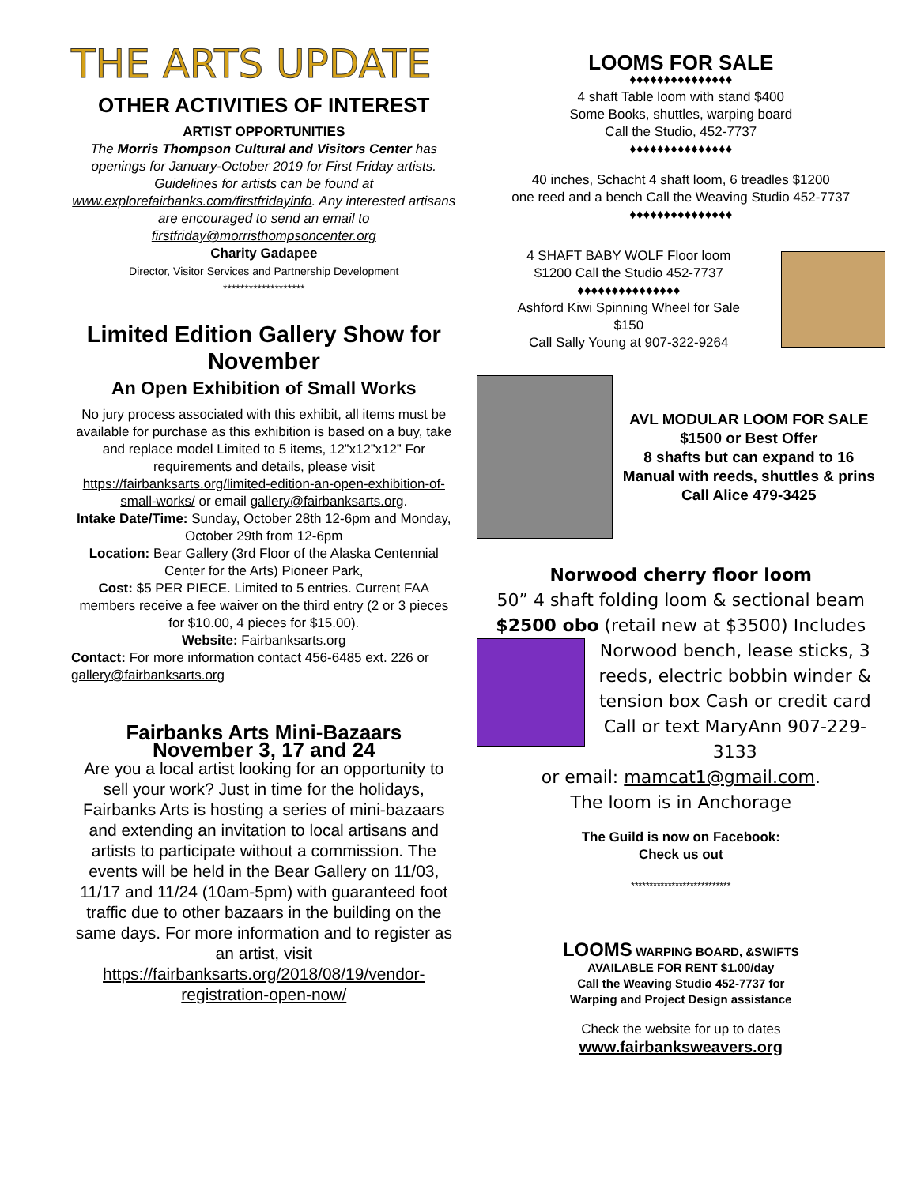THE ARTS UPDATE
OTHER ACTIVITIES OF INTEREST
ARTIST OPPORTUNITIES
The Morris Thompson Cultural and Visitors Center has openings for January-October 2019 for First Friday artists. Guidelines for artists can be found at www.explorefairbanks.com/firstfridayinfo. Any interested artisans are encouraged to send an email to firstfriday@morristhompsoncenter.org
Charity Gadapee
Director, Visitor Services and Partnership Development
*******************
Limited Edition Gallery Show for November
An Open Exhibition of Small Works
No jury process associated with this exhibit, all items must be available for purchase as this exhibition is based on a buy, take and replace model Limited to 5 items, 12”x12”x12” For requirements and details, please visit https://fairbanksarts.org/limited-edition-an-open-exhibition-of-small-works/ or email gallery@fairbanksarts.org.
Intake Date/Time: Sunday, October 28th 12-6pm and Monday, October 29th from 12-6pm
Location: Bear Gallery (3rd Floor of the Alaska Centennial Center for the Arts) Pioneer Park,
Cost: $5 PER PIECE. Limited to 5 entries. Current FAA members receive a fee waiver on the third entry (2 or 3 pieces for $10.00, 4 pieces for $15.00).
Website: Fairbanksarts.org
Contact: For more information contact 456-6485 ext. 226 or gallery@fairbanksarts.org
Fairbanks Arts Mini-Bazaars
November 3, 17 and 24
Are you a local artist looking for an opportunity to sell your work? Just in time for the holidays, Fairbanks Arts is hosting a series of mini-bazaars and extending an invitation to local artisans and artists to participate without a commission. The events will be held in the Bear Gallery on 11/03, 11/17 and 11/24 (10am-5pm) with guaranteed foot traffic due to other bazaars in the building on the same days. For more information and to register as an artist, visit https://fairbanksarts.org/2018/08/19/vendor-registration-open-now/
LOOMS FOR SALE
♦♦♦♦♦♦♦♦♦♦♦♦♦♦♦
4 shaft Table loom with stand $400
Some Books, shuttles, warping board
Call the Studio, 452-7737
♦♦♦♦♦♦♦♦♦♦♦♦♦♦♦
40 inches, Schacht 4 shaft loom, 6 treadles $1200
one reed and a bench Call the Weaving Studio 452-7737
♦♦♦♦♦♦♦♦♦♦♦♦♦♦♦
4 SHAFT BABY WOLF Floor loom
$1200 Call the Studio 452-7737
♦♦♦♦♦♦♦♦♦♦♦♦♦♦♦
Ashford Kiwi Spinning Wheel for Sale
$150
Call Sally Young at 907-322-9264
AVL MODULAR LOOM FOR SALE
$1500 or Best Offer
8 shafts but can expand to 16
Manual with reeds, shuttles & prins
Call Alice 479-3425
Norwood cherry floor loom
50” 4 shaft folding loom & sectional beam $2500 obo (retail new at $3500) Includes
Norwood bench, lease sticks, 3 reeds, electric bobbin winder & tension box Cash or credit card Call or text MaryAnn 907-229-3133
or email: mamcat1@gmail.com.
The loom is in Anchorage
The Guild is now on Facebook:
Check us out
***************************
LOOMS WARPING BOARD, &SWIFTS
AVAILABLE FOR RENT $1.00/day
Call the Weaving Studio 452-7737 for
Warping and Project Design assistance
Check the website for up to dates
www.fairbanksweavers.org